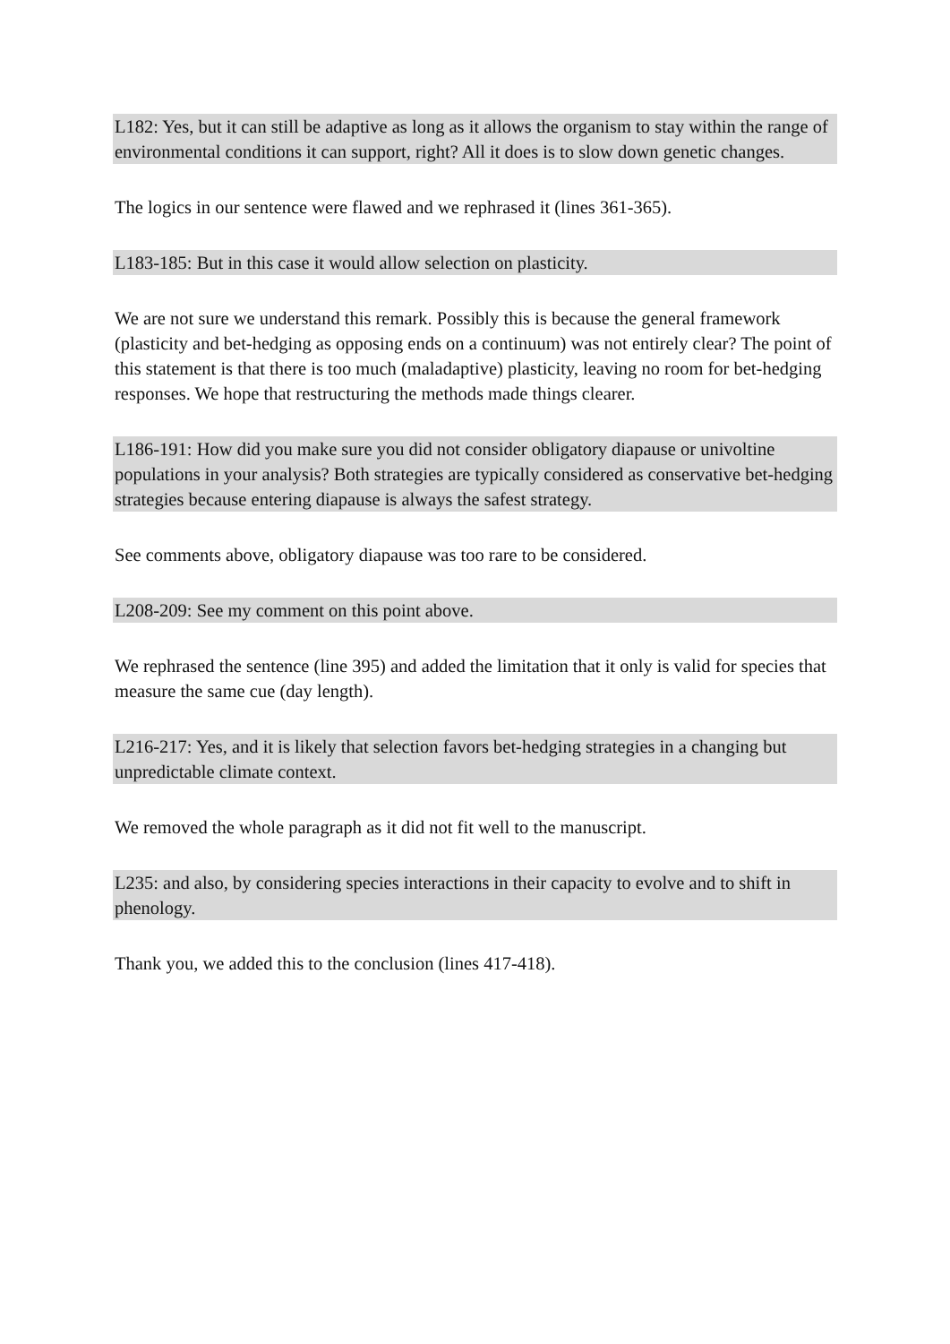L182: Yes, but it can still be adaptive as long as it allows the organism to stay within the range of environmental conditions it can support, right? All it does is to slow down genetic changes.
The logics in our sentence were flawed and we rephrased it (lines 361-365).
L183-185: But in this case it would allow selection on plasticity.
We are not sure we understand this remark. Possibly this is because the general framework (plasticity and bet-hedging as opposing ends on a continuum) was not entirely clear? The point of this statement is that there is too much (maladaptive) plasticity, leaving no room for bet-hedging responses. We hope that restructuring the methods made things clearer.
L186-191: How did you make sure you did not consider obligatory diapause or univoltine populations in your analysis? Both strategies are typically considered as conservative bet-hedging strategies because entering diapause is always the safest strategy.
See comments above, obligatory diapause was too rare to be considered.
L208-209: See my comment on this point above.
We rephrased the sentence (line 395) and added the limitation that it only is valid for species that measure the same cue (day length).
L216-217: Yes, and it is likely that selection favors bet-hedging strategies in a changing but unpredictable climate context.
We removed the whole paragraph as it did not fit well to the manuscript.
L235: and also, by considering species interactions in their capacity to evolve and to shift in phenology.
Thank you, we added this to the conclusion (lines 417-418).